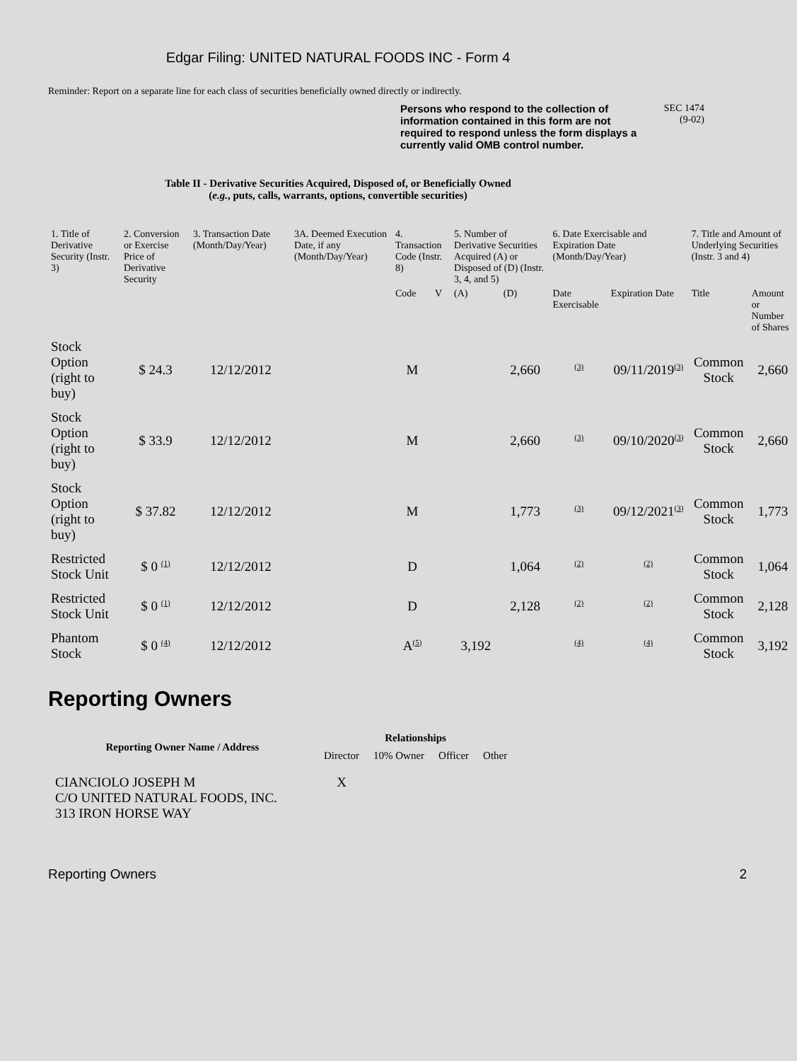Edgar Filing: UNITED NATURAL FOODS INC - Form 4
Reminder: Report on a separate line for each class of securities beneficially owned directly or indirectly.
Persons who respond to the collection of information contained in this form are not required to respond unless the form displays a currently valid OMB control number. SEC 1474
(9-02)
Table II - Derivative Securities Acquired, Disposed of, or Beneficially Owned
(e.g., puts, calls, warrants, options, convertible securities)
| 1. Title of Derivative Security (Instr. 3) | 2. Conversion or Exercise Price of Derivative Security | 3. Transaction Date (Month/Day/Year) | 3A. Deemed Execution Date, if any (Month/Day/Year) | 4. Transaction Code (Instr. 8) | | 5. Number of Derivative Securities Acquired (A) or Disposed of (D) (Instr. 3, 4, and 5) | | 6. Date Exercisable and Expiration Date (Month/Day/Year) | | 7. Title and Amount of Underlying Securities (Instr. 3 and 4) | |
| --- | --- | --- | --- | --- | --- | --- | --- | --- | --- | --- | --- |
| | | | | Code | V | (A) | (D) | Date Exercisable | Expiration Date | Title | Amount or Number of Shares |
| Stock Option (right to buy) | $ 24.3 | 12/12/2012 | | M | | | 2,660 | <sup>(3)</sup> | 09/11/2019<sup>(3)</sup> | Common Stock | 2,660 |
| Stock Option (right to buy) | $ 33.9 | 12/12/2012 | | M | | | 2,660 | <sup>(3)</sup> | 09/10/2020<sup>(3)</sup> | Common Stock | 2,660 |
| Stock Option (right to buy) | $ 37.82 | 12/12/2012 | | M | | | 1,773 | <sup>(3)</sup> | 09/12/2021<sup>(3)</sup> | Common Stock | 1,773 |
| Restricted Stock Unit | $ 0 <sup>(1)</sup> | 12/12/2012 | | D | | | 1,064 | <sup>(2)</sup> | <sup>(2)</sup> | Common Stock | 1,064 |
| Restricted Stock Unit | $ 0 <sup>(1)</sup> | 12/12/2012 | | D | | | 2,128 | <sup>(2)</sup> | <sup>(2)</sup> | Common Stock | 2,128 |
| Phantom Stock | $ 0 <sup>(4)</sup> | 12/12/2012 | | A<sup>(5)</sup> | | 3,192 | | <sup>(4)</sup> | <sup>(4)</sup> | Common Stock | 3,192 |
Reporting Owners
| Reporting Owner Name / Address | Relationships | | | |
| --- | --- | --- | --- | --- |
| | Director | 10% Owner | Officer | Other |
| CIANCIOLO JOSEPH M C/O UNITED NATURAL FOODS, INC. 313 IRON HORSE WAY | X | | | |
Reporting Owners 2